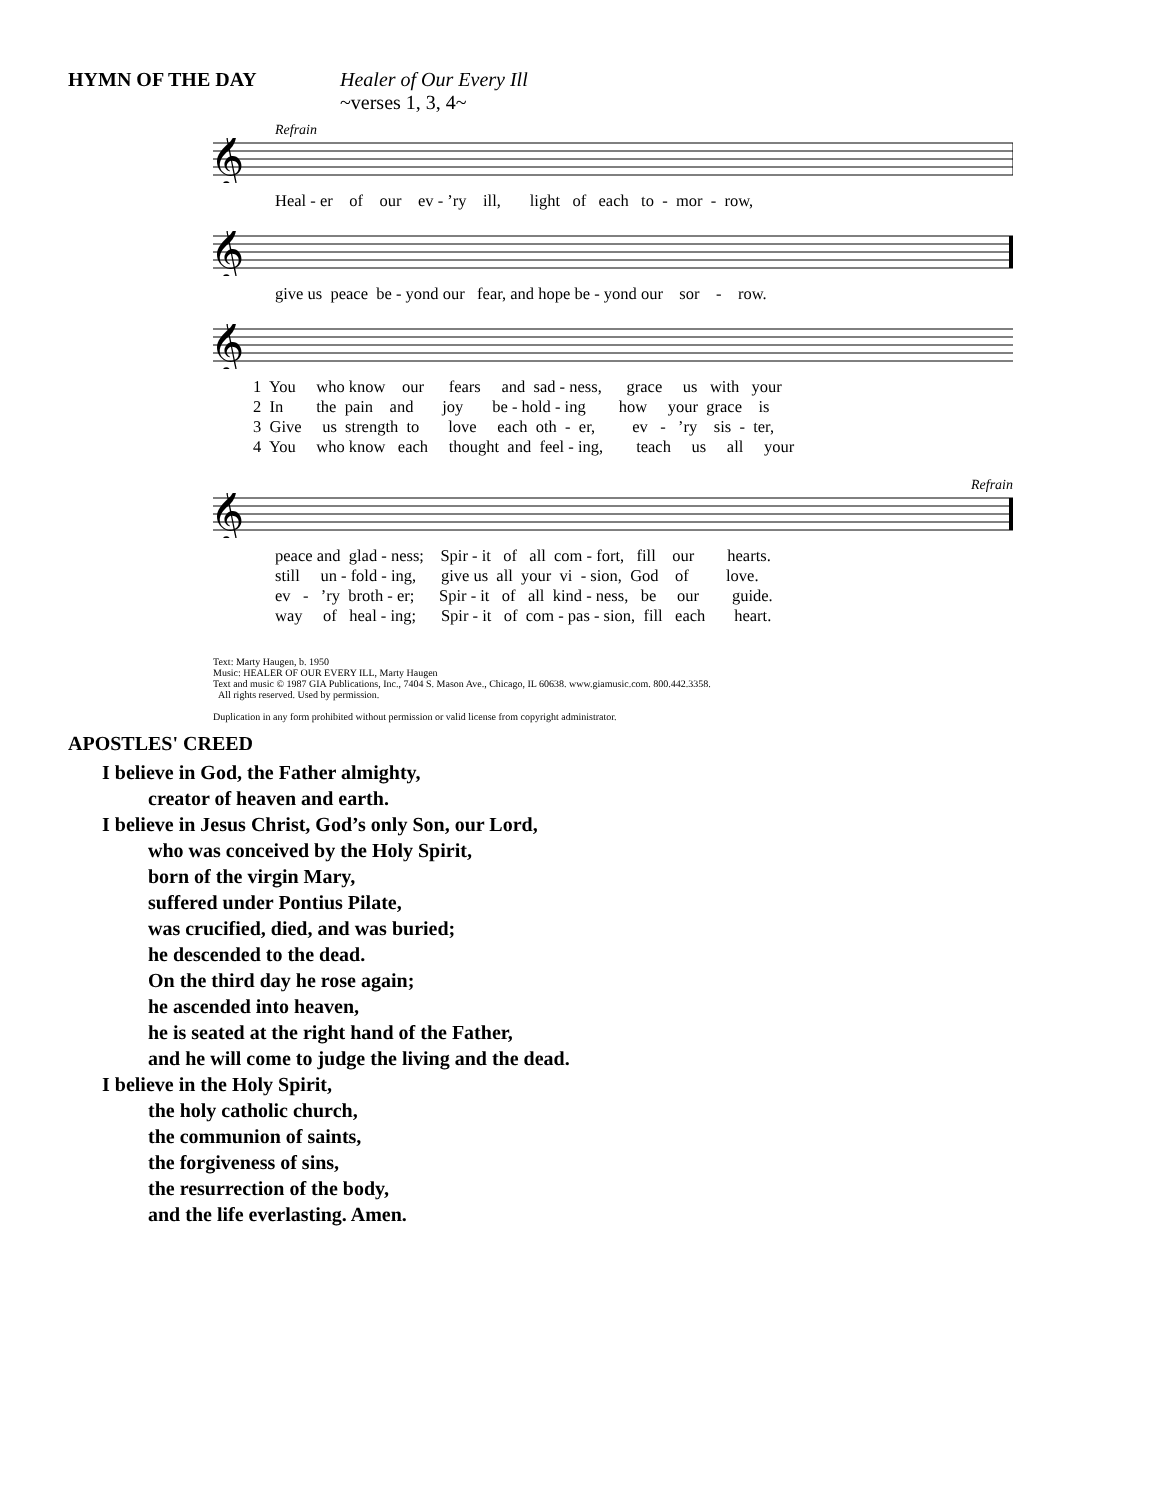HYMN OF THE DAY Healer of Our Every Ill
~verses 1, 3, 4~
Refrain
𝄞
Heal - er of our ev - ’ry ill, light of each to - mor - row,
𝄞
give us peace be - yond our fear, and hope be - yond our sor - row.
𝄞
1 You who know our fears and sad - ness, grace us with your 2 In the pain and joy be - hold - ing how your grace is 3 Give us strength to love each oth - er, ev - ’ry sis - ter, 4 You who know each thought and feel - ing, teach us all your
Refrain
𝄞
peace and glad - ness; Spir - it of all com - fort, fill our hearts. still un - fold - ing, give us all your vi - sion, God of love. ev - ’ry broth - er; Spir - it of all kind - ness, be our guide. way of heal - ing; Spir - it of com - pas - sion, fill each heart.
Text: Marty Haugen, b. 1950
Music: HEALER OF OUR EVERY ILL, Marty Haugen
Text and music © 1987 GIA Publications, Inc., 7404 S. Mason Ave., Chicago, IL 60638. www.giamusic.com. 800.442.3358.
All rights reserved. Used by permission.
Duplication in any form prohibited without permission or valid license from copyright administrator.
APOSTLES' CREED
I believe in God, the Father almighty,
creator of heaven and earth.
I believe in Jesus Christ, God’s only Son, our Lord,
who was conceived by the Holy Spirit,
born of the virgin Mary,
suffered under Pontius Pilate,
was crucified, died, and was buried;
he descended to the dead.
On the third day he rose again;
he ascended into heaven,
he is seated at the right hand of the Father,
and he will come to judge the living and the dead.
I believe in the Holy Spirit,
the holy catholic church,
the communion of saints,
the forgiveness of sins,
the resurrection of the body,
and the life everlasting. Amen.